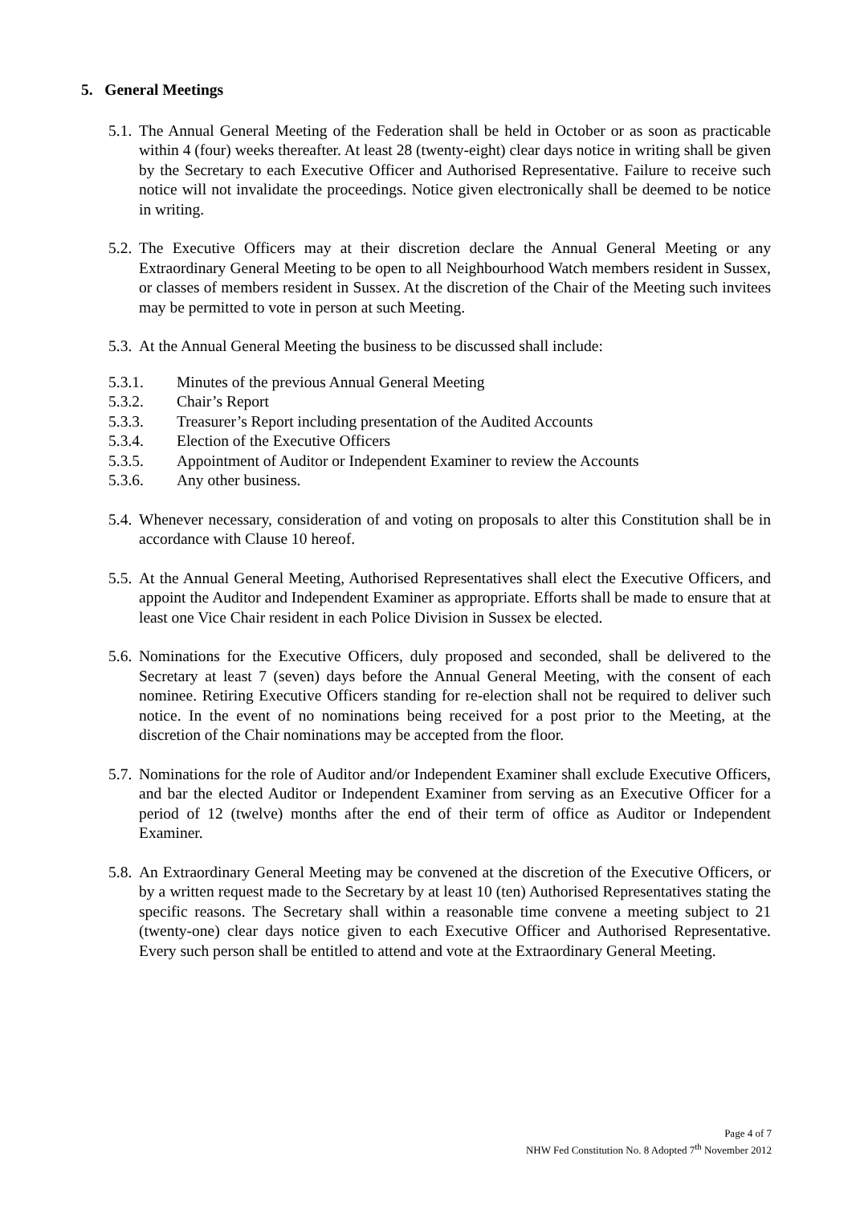5. General Meetings
5.1. The Annual General Meeting of the Federation shall be held in October or as soon as practicable within 4 (four) weeks thereafter. At least 28 (twenty-eight) clear days notice in writing shall be given by the Secretary to each Executive Officer and Authorised Representative. Failure to receive such notice will not invalidate the proceedings. Notice given electronically shall be deemed to be notice in writing.
5.2. The Executive Officers may at their discretion declare the Annual General Meeting or any Extraordinary General Meeting to be open to all Neighbourhood Watch members resident in Sussex, or classes of members resident in Sussex. At the discretion of the Chair of the Meeting such invitees may be permitted to vote in person at such Meeting.
5.3. At the Annual General Meeting the business to be discussed shall include:
5.3.1. Minutes of the previous Annual General Meeting
5.3.2. Chair’s Report
5.3.3. Treasurer’s Report including presentation of the Audited Accounts
5.3.4. Election of the Executive Officers
5.3.5. Appointment of Auditor or Independent Examiner to review the Accounts
5.3.6. Any other business.
5.4. Whenever necessary, consideration of and voting on proposals to alter this Constitution shall be in accordance with Clause 10 hereof.
5.5. At the Annual General Meeting, Authorised Representatives shall elect the Executive Officers, and appoint the Auditor and Independent Examiner as appropriate. Efforts shall be made to ensure that at least one Vice Chair resident in each Police Division in Sussex be elected.
5.6. Nominations for the Executive Officers, duly proposed and seconded, shall be delivered to the Secretary at least 7 (seven) days before the Annual General Meeting, with the consent of each nominee. Retiring Executive Officers standing for re-election shall not be required to deliver such notice. In the event of no nominations being received for a post prior to the Meeting, at the discretion of the Chair nominations may be accepted from the floor.
5.7. Nominations for the role of Auditor and/or Independent Examiner shall exclude Executive Officers, and bar the elected Auditor or Independent Examiner from serving as an Executive Officer for a period of 12 (twelve) months after the end of their term of office as Auditor or Independent Examiner.
5.8. An Extraordinary General Meeting may be convened at the discretion of the Executive Officers, or by a written request made to the Secretary by at least 10 (ten) Authorised Representatives stating the specific reasons. The Secretary shall within a reasonable time convene a meeting subject to 21 (twenty-one) clear days notice given to each Executive Officer and Authorised Representative. Every such person shall be entitled to attend and vote at the Extraordinary General Meeting.
Page 4 of 7
NHW Fed Constitution No. 8 Adopted 7<sup>th</sup> November 2012